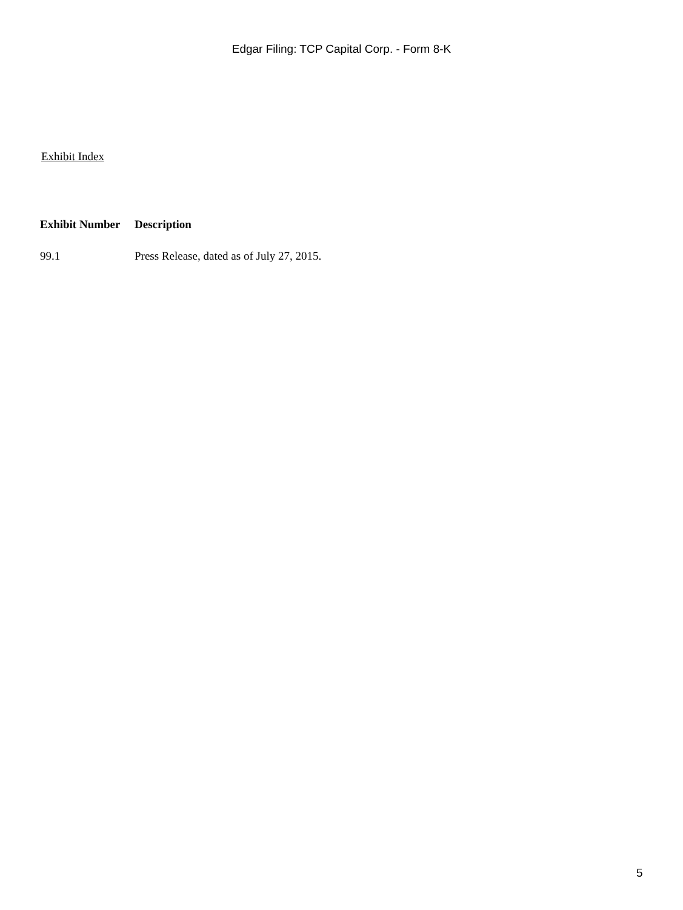Edgar Filing: TCP Capital Corp. - Form 8-K
Exhibit Index
| Exhibit Number | Description |
| --- | --- |
| 99.1 | Press Release, dated as of July 27, 2015. |
5